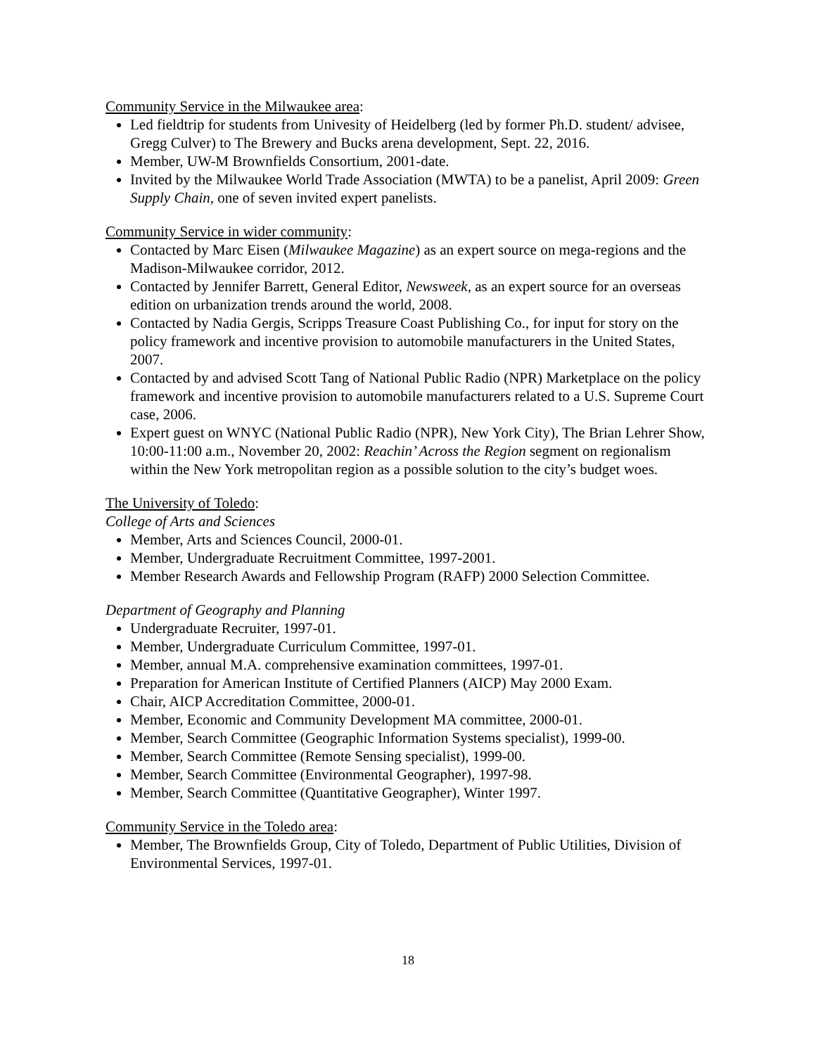Community Service in the Milwaukee area:
Led fieldtrip for students from Univesity of Heidelberg (led by former Ph.D. student/ advisee, Gregg Culver) to The Brewery and Bucks arena development, Sept. 22, 2016.
Member, UW-M Brownfields Consortium, 2001-date.
Invited by the Milwaukee World Trade Association (MWTA) to be a panelist, April 2009: Green Supply Chain, one of seven invited expert panelists.
Community Service in wider community:
Contacted by Marc Eisen (Milwaukee Magazine) as an expert source on mega-regions and the Madison-Milwaukee corridor, 2012.
Contacted by Jennifer Barrett, General Editor, Newsweek, as an expert source for an overseas edition on urbanization trends around the world, 2008.
Contacted by Nadia Gergis, Scripps Treasure Coast Publishing Co., for input for story on the policy framework and incentive provision to automobile manufacturers in the United States, 2007.
Contacted by and advised Scott Tang of National Public Radio (NPR) Marketplace on the policy framework and incentive provision to automobile manufacturers related to a U.S. Supreme Court case, 2006.
Expert guest on WNYC (National Public Radio (NPR), New York City), The Brian Lehrer Show, 10:00-11:00 a.m., November 20, 2002: Reachin’ Across the Region segment on regionalism within the New York metropolitan region as a possible solution to the city’s budget woes.
The University of Toledo:
College of Arts and Sciences
Member, Arts and Sciences Council, 2000-01.
Member, Undergraduate Recruitment Committee, 1997-2001.
Member Research Awards and Fellowship Program (RAFP) 2000 Selection Committee.
Department of Geography and Planning
Undergraduate Recruiter, 1997-01.
Member, Undergraduate Curriculum Committee, 1997-01.
Member, annual M.A. comprehensive examination committees, 1997-01.
Preparation for American Institute of Certified Planners (AICP) May 2000 Exam.
Chair, AICP Accreditation Committee, 2000-01.
Member, Economic and Community Development MA committee, 2000-01.
Member, Search Committee (Geographic Information Systems specialist), 1999-00.
Member, Search Committee (Remote Sensing specialist), 1999-00.
Member, Search Committee (Environmental Geographer), 1997-98.
Member, Search Committee (Quantitative Geographer), Winter 1997.
Community Service in the Toledo area:
Member, The Brownfields Group, City of Toledo, Department of Public Utilities, Division of Environmental Services, 1997-01.
18